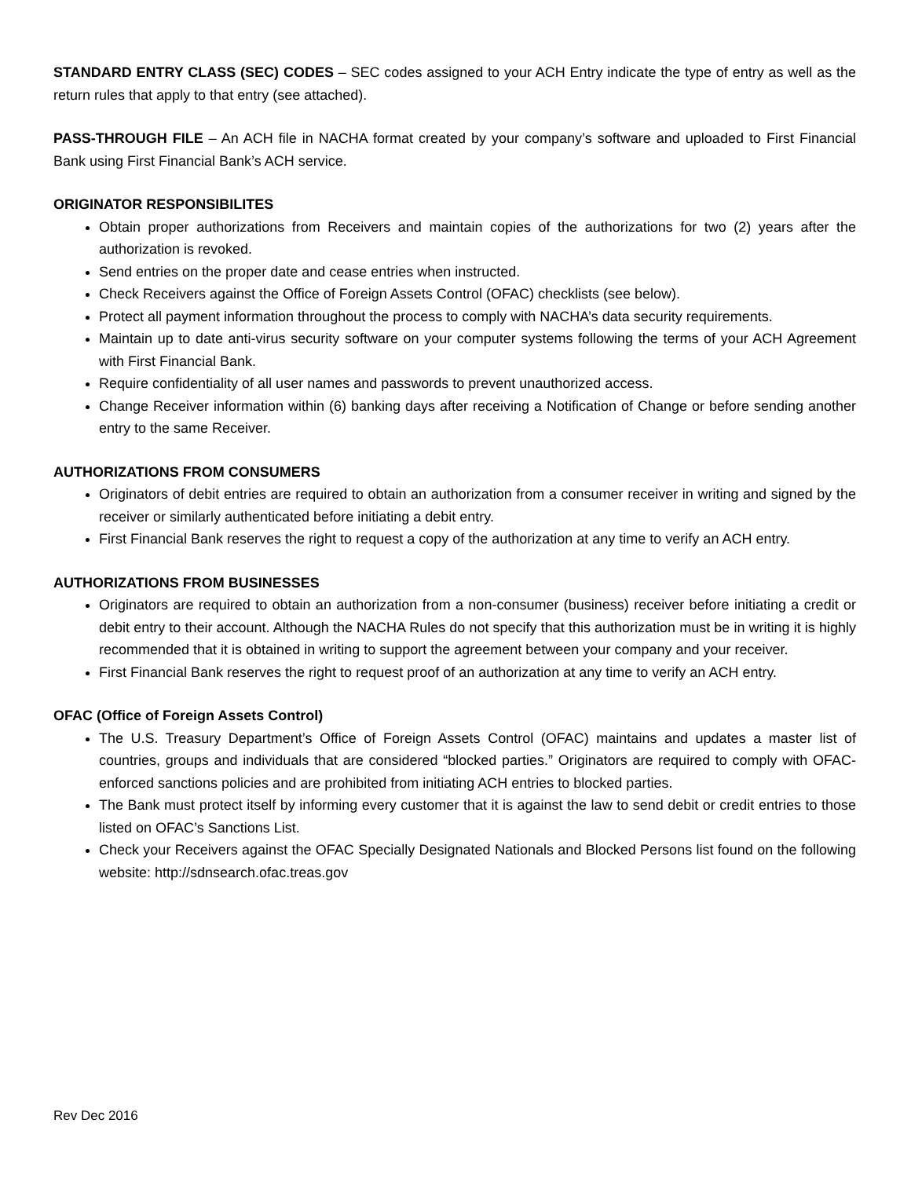STANDARD ENTRY CLASS (SEC) CODES – SEC codes assigned to your ACH Entry indicate the type of entry as well as the return rules that apply to that entry (see attached).
PASS-THROUGH FILE – An ACH file in NACHA format created by your company’s software and uploaded to First Financial Bank using First Financial Bank’s ACH service.
ORIGINATOR RESPONSIBILITES
Obtain proper authorizations from Receivers and maintain copies of the authorizations for two (2) years after the authorization is revoked.
Send entries on the proper date and cease entries when instructed.
Check Receivers against the Office of Foreign Assets Control (OFAC) checklists (see below).
Protect all payment information throughout the process to comply with NACHA’s data security requirements.
Maintain up to date anti-virus security software on your computer systems following the terms of your ACH Agreement with First Financial Bank.
Require confidentiality of all user names and passwords to prevent unauthorized access.
Change Receiver information within (6) banking days after receiving a Notification of Change or before sending another entry to the same Receiver.
AUTHORIZATIONS FROM CONSUMERS
Originators of debit entries are required to obtain an authorization from a consumer receiver in writing and signed by the receiver or similarly authenticated before initiating a debit entry.
First Financial Bank reserves the right to request a copy of the authorization at any time to verify an ACH entry.
AUTHORIZATIONS FROM BUSINESSES
Originators are required to obtain an authorization from a non-consumer (business) receiver before initiating a credit or debit entry to their account. Although the NACHA Rules do not specify that this authorization must be in writing it is highly recommended that it is obtained in writing to support the agreement between your company and your receiver.
First Financial Bank reserves the right to request proof of an authorization at any time to verify an ACH entry.
OFAC (Office of Foreign Assets Control)
The U.S. Treasury Department’s Office of Foreign Assets Control (OFAC) maintains and updates a master list of countries, groups and individuals that are considered “blocked parties.” Originators are required to comply with OFAC-enforced sanctions policies and are prohibited from initiating ACH entries to blocked parties.
The Bank must protect itself by informing every customer that it is against the law to send debit or credit entries to those listed on OFAC’s Sanctions List.
Check your Receivers against the OFAC Specially Designated Nationals and Blocked Persons list found on the following website: http://sdnsearch.ofac.treas.gov
Rev Dec 2016